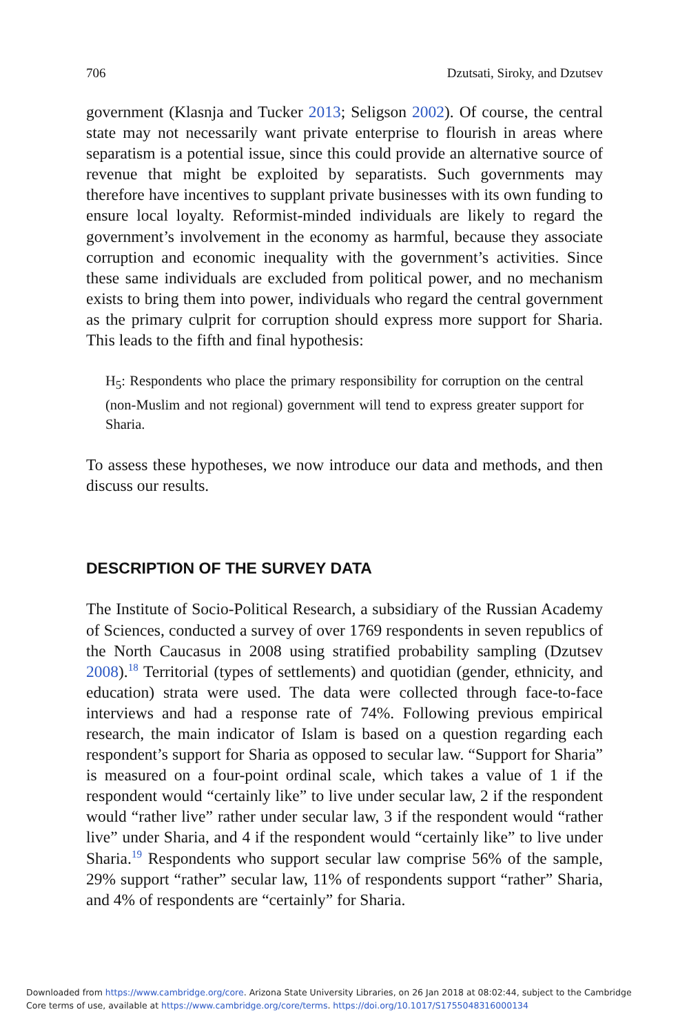706 Dzutsati, Siroky, and Dzutsev
government (Klasnja and Tucker 2013; Seligson 2002). Of course, the central state may not necessarily want private enterprise to flourish in areas where separatism is a potential issue, since this could provide an alternative source of revenue that might be exploited by separatists. Such governments may therefore have incentives to supplant private businesses with its own funding to ensure local loyalty. Reformist-minded individuals are likely to regard the government’s involvement in the economy as harmful, because they associate corruption and economic inequality with the government’s activities. Since these same individuals are excluded from political power, and no mechanism exists to bring them into power, individuals who regard the central government as the primary culprit for corruption should express more support for Sharia. This leads to the fifth and final hypothesis:
H<sub>5</sub>: Respondents who place the primary responsibility for corruption on the central (non-Muslim and not regional) government will tend to express greater support for Sharia.
To assess these hypotheses, we now introduce our data and methods, and then discuss our results.
DESCRIPTION OF THE SURVEY DATA
The Institute of Socio-Political Research, a subsidiary of the Russian Academy of Sciences, conducted a survey of over 1769 respondents in seven republics of the North Caucasus in 2008 using stratified probability sampling (Dzutsev 2008).<sup>18</sup> Territorial (types of settlements) and quotidian (gender, ethnicity, and education) strata were used. The data were collected through face-to-face interviews and had a response rate of 74%. Following previous empirical research, the main indicator of Islam is based on a question regarding each respondent’s support for Sharia as opposed to secular law. “Support for Sharia” is measured on a four-point ordinal scale, which takes a value of 1 if the respondent would “certainly like” to live under secular law, 2 if the respondent would “rather live” rather under secular law, 3 if the respondent would “rather live” under Sharia, and 4 if the respondent would “certainly like” to live under Sharia.<sup>19</sup> Respondents who support secular law comprise 56% of the sample, 29% support “rather” secular law, 11% of respondents support “rather” Sharia, and 4% of respondents are “certainly” for Sharia.
Downloaded from https://www.cambridge.org/core. Arizona State University Libraries, on 26 Jan 2018 at 08:02:44, subject to the Cambridge
Core terms of use, available at https://www.cambridge.org/core/terms. https://doi.org/10.1017/S1755048316000134